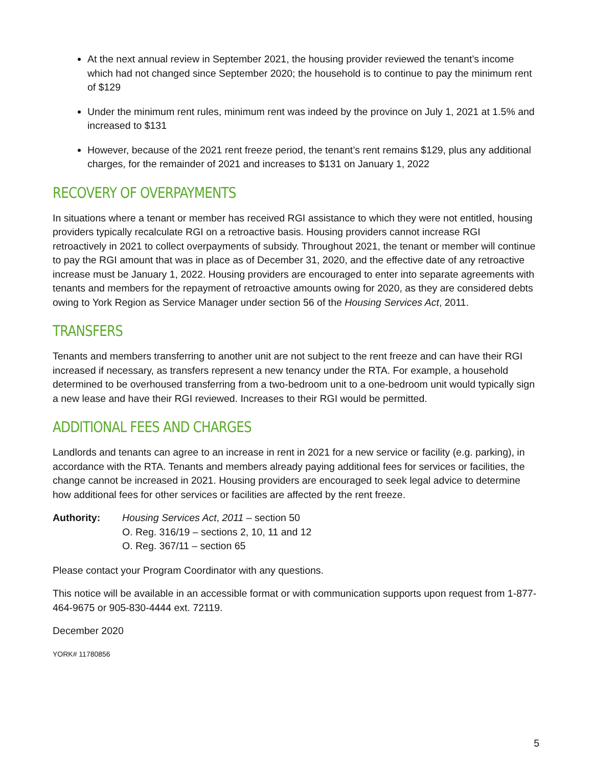At the next annual review in September 2021, the housing provider reviewed the tenant’s income which had not changed since September 2020; the household is to continue to pay the minimum rent of $129
Under the minimum rent rules, minimum rent was indeed by the province on July 1, 2021 at 1.5% and increased to $131
However, because of the 2021 rent freeze period, the tenant’s rent remains $129, plus any additional charges, for the remainder of 2021 and increases to $131 on January 1, 2022
RECOVERY OF OVERPAYMENTS
In situations where a tenant or member has received RGI assistance to which they were not entitled, housing providers typically recalculate RGI on a retroactive basis. Housing providers cannot increase RGI retroactively in 2021 to collect overpayments of subsidy. Throughout 2021, the tenant or member will continue to pay the RGI amount that was in place as of December 31, 2020, and the effective date of any retroactive increase must be January 1, 2022. Housing providers are encouraged to enter into separate agreements with tenants and members for the repayment of retroactive amounts owing for 2020, as they are considered debts owing to York Region as Service Manager under section 56 of the Housing Services Act, 2011.
TRANSFERS
Tenants and members transferring to another unit are not subject to the rent freeze and can have their RGI increased if necessary, as transfers represent a new tenancy under the RTA. For example, a household determined to be overhoused transferring from a two-bedroom unit to a one-bedroom unit would typically sign a new lease and have their RGI reviewed. Increases to their RGI would be permitted.
ADDITIONAL FEES AND CHARGES
Landlords and tenants can agree to an increase in rent in 2021 for a new service or facility (e.g. parking), in accordance with the RTA. Tenants and members already paying additional fees for services or facilities, the change cannot be increased in 2021. Housing providers are encouraged to seek legal advice to determine how additional fees for other services or facilities are affected by the rent freeze.
Authority: Housing Services Act, 2011 – section 50
O. Reg. 316/19 – sections 2, 10, 11 and 12
O. Reg. 367/11 – section 65
Please contact your Program Coordinator with any questions.
This notice will be available in an accessible format or with communication supports upon request from 1-877-464-9675 or 905-830-4444 ext. 72119.
December 2020
YORK# 11780856
5